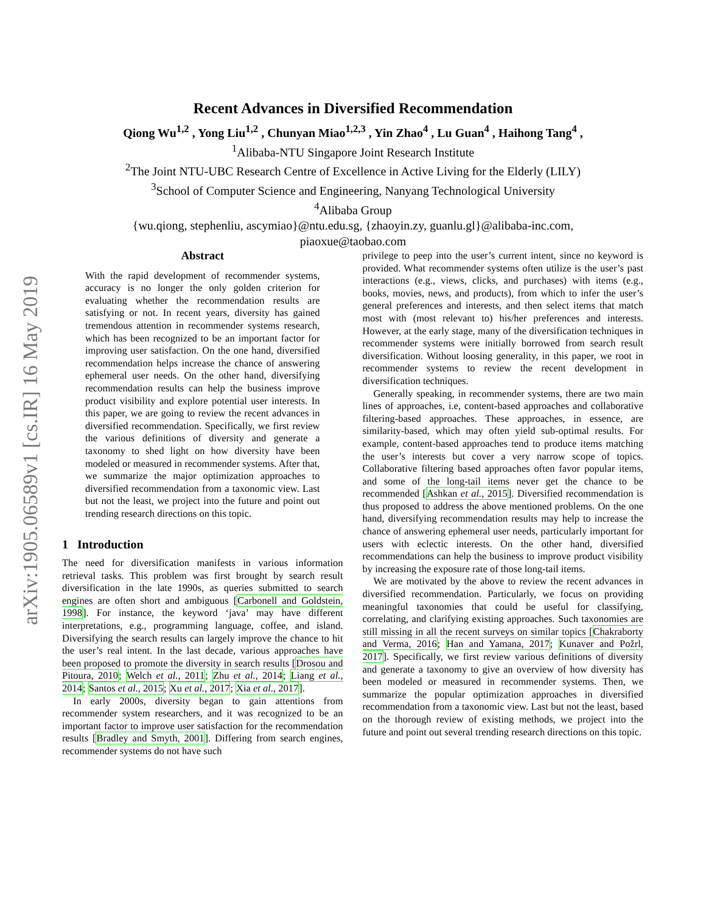arXiv:1905.06589v1 [cs.IR] 16 May 2019
Recent Advances in Diversified Recommendation
Qiong Wu<sup>1,2</sup> , Yong Liu<sup>1,2</sup> , Chunyan Miao<sup>1,2,3</sup> , Yin Zhao<sup>4</sup> , Lu Guan<sup>4</sup> , Haihong Tang<sup>4</sup> ,
<sup>1</sup> Alibaba-NTU Singapore Joint Research Institute
<sup>2</sup> The Joint NTU-UBC Research Centre of Excellence in Active Living for the Elderly (LILY)
<sup>3</sup> School of Computer Science and Engineering, Nanyang Technological University
<sup>4</sup> Alibaba Group
{wu.qiong, stephenliu, ascymiao}@ntu.edu.sg, {zhaoyin.zy, guanlu.gl}@alibaba-inc.com,
piaoxue@taobao.com
Abstract
With the rapid development of recommender systems, accuracy is no longer the only golden criterion for evaluating whether the recommendation results are satisfying or not. In recent years, diversity has gained tremendous attention in recommender systems research, which has been recognized to be an important factor for improving user satisfaction. On the one hand, diversified recommendation helps increase the chance of answering ephemeral user needs. On the other hand, diversifying recommendation results can help the business improve product visibility and explore potential user interests. In this paper, we are going to review the recent advances in diversified recommendation. Specifically, we first review the various definitions of diversity and generate a taxonomy to shed light on how diversity have been modeled or measured in recommender systems. After that, we summarize the major optimization approaches to diversified recommendation from a taxonomic view. Last but not the least, we project into the future and point out trending research directions on this topic.
1 Introduction
The need for diversification manifests in various information retrieval tasks. This problem was first brought by search result diversification in the late 1990s, as queries submitted to search engines are often short and ambiguous [Carbonell and Goldstein, 1998]. For instance, the keyword ‘java’ may have different interpretations, e.g., programming language, coffee, and island. Diversifying the search results can largely improve the chance to hit the user’s real intent. In the last decade, various approaches have been proposed to promote the diversity in search results [Drosou and Pitoura, 2010; Welch et al., 2011; Zhu et al., 2014; Liang et al., 2014; Santos et al., 2015; Xu et al., 2017; Xia et al., 2017].
In early 2000s, diversity began to gain attentions from recommender system researchers, and it was recognized to be an important factor to improve user satisfaction for the recommendation results [Bradley and Smyth, 2001]. Differing from search engines, recommender systems do not have such
privilege to peep into the user’s current intent, since no keyword is provided. What recommender systems often utilize is the user’s past interactions (e.g., views, clicks, and purchases) with items (e.g., books, movies, news, and products), from which to infer the user’s general preferences and interests, and then select items that match most with (most relevant to) his/her preferences and interests. However, at the early stage, many of the diversification techniques in recommender systems were initially borrowed from search result diversification. Without loosing generality, in this paper, we root in recommender systems to review the recent development in diversification techniques.
Generally speaking, in recommender systems, there are two main lines of approaches, i.e, content-based approaches and collaborative filtering-based approaches. These approaches, in essence, are similarity-based, which may often yield sub-optimal results. For example, content-based approaches tend to produce items matching the user’s interests but cover a very narrow scope of topics. Collaborative filtering based approaches often favor popular items, and some of the long-tail items never get the chance to be recommended [Ashkan et al., 2015]. Diversified recommendation is thus proposed to address the above mentioned problems. On the one hand, diversifying recommendation results may help to increase the chance of answering ephemeral user needs, particularly important for users with eclectic interests. On the other hand, diversified recommendations can help the business to improve product visibility by increasing the exposure rate of those long-tail items.
We are motivated by the above to review the recent advances in diversified recommendation. Particularly, we focus on providing meaningful taxonomies that could be useful for classifying, correlating, and clarifying existing approaches. Such taxonomies are still missing in all the recent surveys on similar topics [Chakraborty and Verma, 2016; Han and Yamana, 2017; Kunaver and Požrl, 2017]. Specifically, we first review various definitions of diversity and generate a taxonomy to give an overview of how diversity has been modeled or measured in recommender systems. Then, we summarize the popular optimization approaches in diversified recommendation from a taxonomic view. Last but not the least, based on the thorough review of existing methods, we project into the future and point out several trending research directions on this topic.